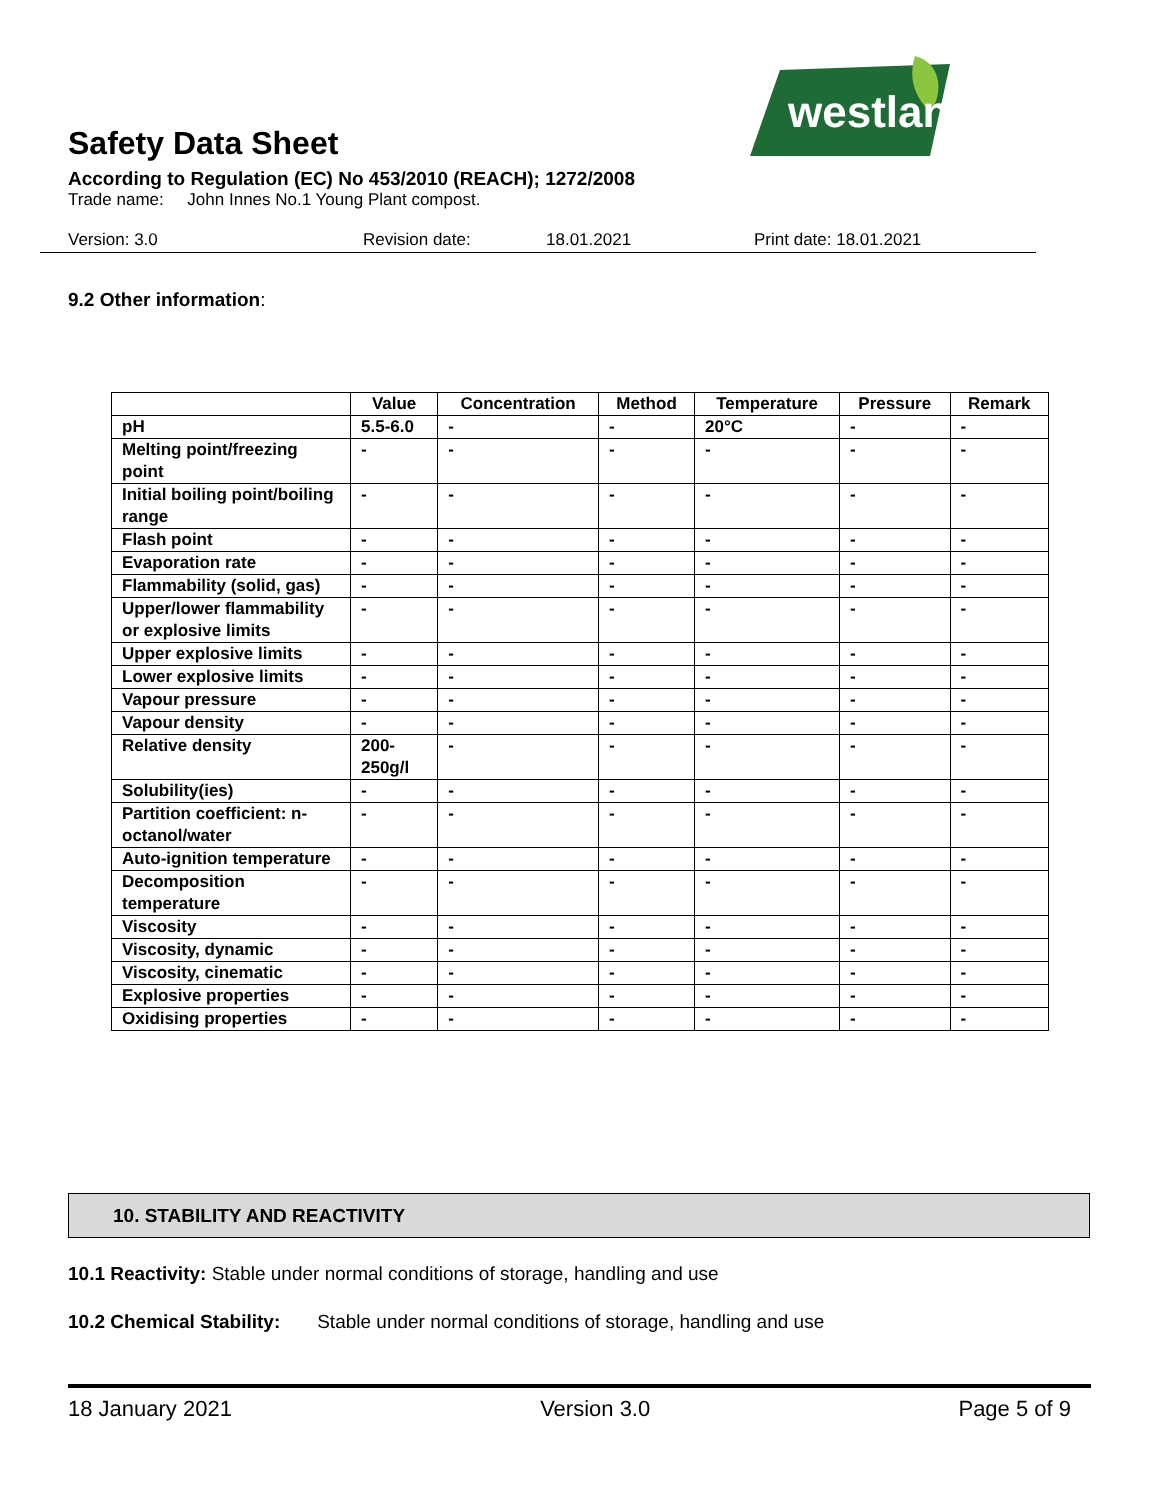westland
Safety Data Sheet
According to Regulation (EC) No 453/2010 (REACH); 1272/2008
Trade name: John Innes No.1 Young Plant compost.
Version: 3.0 Revision date: 18.01.2021 Print date: 18.01.2021
9.2 Other information:
| | Value | Concentration | Method | Temperature | Pressure | Remark |
| --- | --- | --- | --- | --- | --- | --- |
| pH | 5.5-6.0 | - | - | 20°C | - | - |
| Melting point/freezing point | - | - | - | - | - | - |
| Initial boiling point/boiling range | - | - | - | - | - | - |
| Flash point | - | - | - | - | - | - |
| Evaporation rate | - | - | - | - | - | - |
| Flammability (solid, gas) | - | - | - | - | - | - |
| Upper/lower flammability or explosive limits | - | - | - | - | - | - |
| Upper explosive limits | - | - | - | - | - | - |
| Lower explosive limits | - | - | - | - | - | - |
| Vapour pressure | - | - | - | - | - | - |
| Vapour density | - | - | - | - | - | - |
| Relative density | 200- 250g/l | - | - | - | - | - |
| Solubility(ies) | - | - | - | - | - | - |
| Partition coefficient: n-octanol/water | - | - | - | - | - | - |
| Auto-ignition temperature | - | - | - | - | - | - |
| Decomposition temperature | - | - | - | - | - | - |
| Viscosity | - | - | - | - | - | - |
| Viscosity, dynamic | - | - | - | - | - | - |
| Viscosity, cinematic | - | - | - | - | - | - |
| Explosive properties | - | - | - | - | - | - |
| Oxidising properties | - | - | - | - | - | - |
10. STABILITY AND REACTIVITY
10.1 Reactivity: Stable under normal conditions of storage, handling and use
10.2 Chemical Stability: Stable under normal conditions of storage, handling and use
18 January 2021 Version 3.0 Page 5 of 9